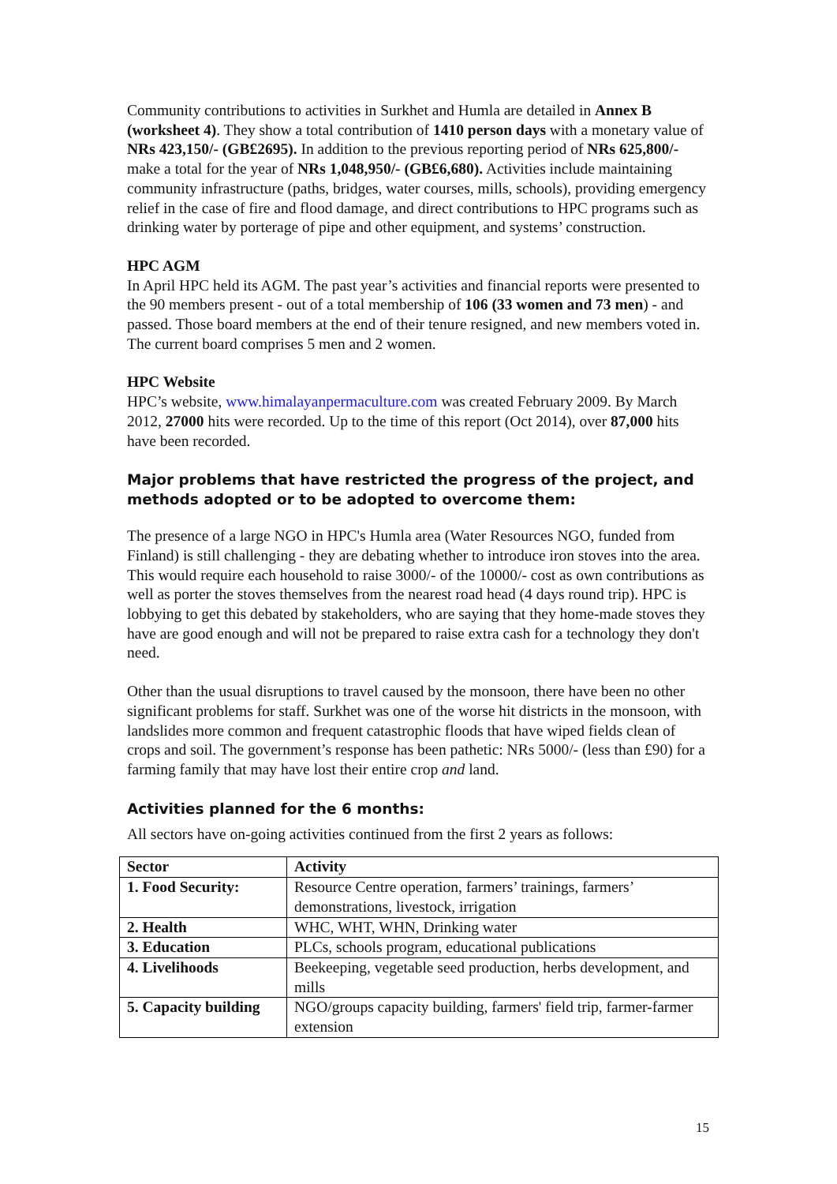Community contributions to activities in Surkhet and Humla are detailed in Annex B (worksheet 4). They show a total contribution of 1410 person days with a monetary value of NRs 423,150/- (GB£2695). In addition to the previous reporting period of NRs 625,800/- make a total for the year of NRs 1,048,950/- (GB£6,680). Activities include maintaining community infrastructure (paths, bridges, water courses, mills, schools), providing emergency relief in the case of fire and flood damage, and direct contributions to HPC programs such as drinking water by porterage of pipe and other equipment, and systems’ construction.
HPC AGM
In April HPC held its AGM. The past year’s activities and financial reports were presented to the 90 members present - out of a total membership of 106 (33 women and 73 men) - and passed. Those board members at the end of their tenure resigned, and new members voted in. The current board comprises 5 men and 2 women.
HPC Website
HPC’s website, www.himalayanpermaculture.com was created February 2009. By March 2012, 27000 hits were recorded. Up to the time of this report (Oct 2014), over 87,000 hits have been recorded.
Major problems that have restricted the progress of the project, and methods adopted or to be adopted to overcome them:
The presence of a large NGO in HPC's Humla area (Water Resources NGO, funded from Finland) is still challenging - they are debating whether to introduce iron stoves into the area. This would require each household to raise 3000/- of the 10000/- cost as own contributions as well as porter the stoves themselves from the nearest road head (4 days round trip). HPC is lobbying to get this debated by stakeholders, who are saying that they home-made stoves they have are good enough and will not be prepared to raise extra cash for a technology they don't need.
Other than the usual disruptions to travel caused by the monsoon, there have been no other significant problems for staff. Surkhet was one of the worse hit districts in the monsoon, with landslides more common and frequent catastrophic floods that have wiped fields clean of crops and soil. The government’s response has been pathetic: NRs 5000/- (less than £90) for a farming family that may have lost their entire crop and land.
Activities planned for the 6 months:
All sectors have on-going activities continued from the first 2 years as follows:
| Sector | Activity |
| --- | --- |
| 1. Food Security: | Resource Centre operation, farmers’ trainings, farmers’ demonstrations, livestock, irrigation |
| 2. Health | WHC, WHT, WHN, Drinking water |
| 3. Education | PLCs, schools program, educational publications |
| 4. Livelihoods | Beekeeping, vegetable seed production, herbs development, and mills |
| 5. Capacity building | NGO/groups capacity building, farmers' field trip, farmer-farmer extension |
15